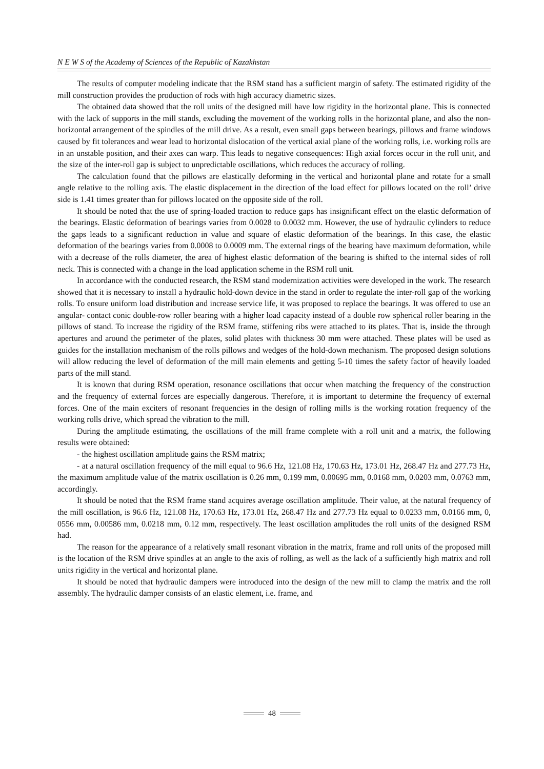N E W S of the Academy of Sciences of the Republic of Kazakhstan
The results of computer modeling indicate that the RSM stand has a sufficient margin of safety. The estimated rigidity of the mill construction provides the production of rods with high accuracy diametric sizes.
The obtained data showed that the roll units of the designed mill have low rigidity in the horizontal plane. This is connected with the lack of supports in the mill stands, excluding the movement of the working rolls in the horizontal plane, and also the non-horizontal arrangement of the spindles of the mill drive. As a result, even small gaps between bearings, pillows and frame windows caused by fit tolerances and wear lead to horizontal dislocation of the vertical axial plane of the working rolls, i.e. working rolls are in an unstable position, and their axes can warp. This leads to negative consequences: High axial forces occur in the roll unit, and the size of the inter-roll gap is subject to unpredictable oscillations, which reduces the accuracy of rolling.
The calculation found that the pillows are elastically deforming in the vertical and horizontal plane and rotate for a small angle relative to the rolling axis. The elastic displacement in the direction of the load effect for pillows located on the roll’ drive side is 1.41 times greater than for pillows located on the opposite side of the roll.
It should be noted that the use of spring-loaded traction to reduce gaps has insignificant effect on the elastic deformation of the bearings. Elastic deformation of bearings varies from 0.0028 to 0.0032 mm. However, the use of hydraulic cylinders to reduce the gaps leads to a significant reduction in value and square of elastic deformation of the bearings. In this case, the elastic deformation of the bearings varies from 0.0008 to 0.0009 mm. The external rings of the bearing have maximum deformation, while with a decrease of the rolls diameter, the area of highest elastic deformation of the bearing is shifted to the internal sides of roll neck. This is connected with a change in the load application scheme in the RSM roll unit.
In accordance with the conducted research, the RSM stand modernization activities were developed in the work. The research showed that it is necessary to install a hydraulic hold-down device in the stand in order to regulate the inter-roll gap of the working rolls. To ensure uniform load distribution and increase service life, it was proposed to replace the bearings. It was offered to use an angular- contact conic double-row roller bearing with a higher load capacity instead of a double row spherical roller bearing in the pillows of stand. To increase the rigidity of the RSM frame, stiffening ribs were attached to its plates. That is, inside the through apertures and around the perimeter of the plates, solid plates with thickness 30 mm were attached. These plates will be used as guides for the installation mechanism of the rolls pillows and wedges of the hold-down mechanism. The proposed design solutions will allow reducing the level of deformation of the mill main elements and getting 5-10 times the safety factor of heavily loaded parts of the mill stand.
It is known that during RSM operation, resonance oscillations that occur when matching the frequency of the construction and the frequency of external forces are especially dangerous. Therefore, it is important to determine the frequency of external forces. One of the main exciters of resonant frequencies in the design of rolling mills is the working rotation frequency of the working rolls drive, which spread the vibration to the mill.
During the amplitude estimating, the oscillations of the mill frame complete with a roll unit and a matrix, the following results were obtained:
- the highest oscillation amplitude gains the RSM matrix;
- at a natural oscillation frequency of the mill equal to 96.6 Hz, 121.08 Hz, 170.63 Hz, 173.01 Hz, 268.47 Hz and 277.73 Hz, the maximum amplitude value of the matrix oscillation is 0.26 mm, 0.199 mm, 0.00695 mm, 0.0168 mm, 0.0203 mm, 0.0763 mm, accordingly.
It should be noted that the RSM frame stand acquires average oscillation amplitude. Their value, at the natural frequency of the mill oscillation, is 96.6 Hz, 121.08 Hz, 170.63 Hz, 173.01 Hz, 268.47 Hz and 277.73 Hz equal to 0.0233 mm, 0.0166 mm, 0, 0556 mm, 0.00586 mm, 0.0218 mm, 0.12 mm, respectively. The least oscillation amplitudes the roll units of the designed RSM had.
The reason for the appearance of a relatively small resonant vibration in the matrix, frame and roll units of the proposed mill is the location of the RSM drive spindles at an angle to the axis of rolling, as well as the lack of a sufficiently high matrix and roll units rigidity in the vertical and horizontal plane.
It should be noted that hydraulic dampers were introduced into the design of the new mill to clamp the matrix and the roll assembly. The hydraulic damper consists of an elastic element, i.e. frame, and
48